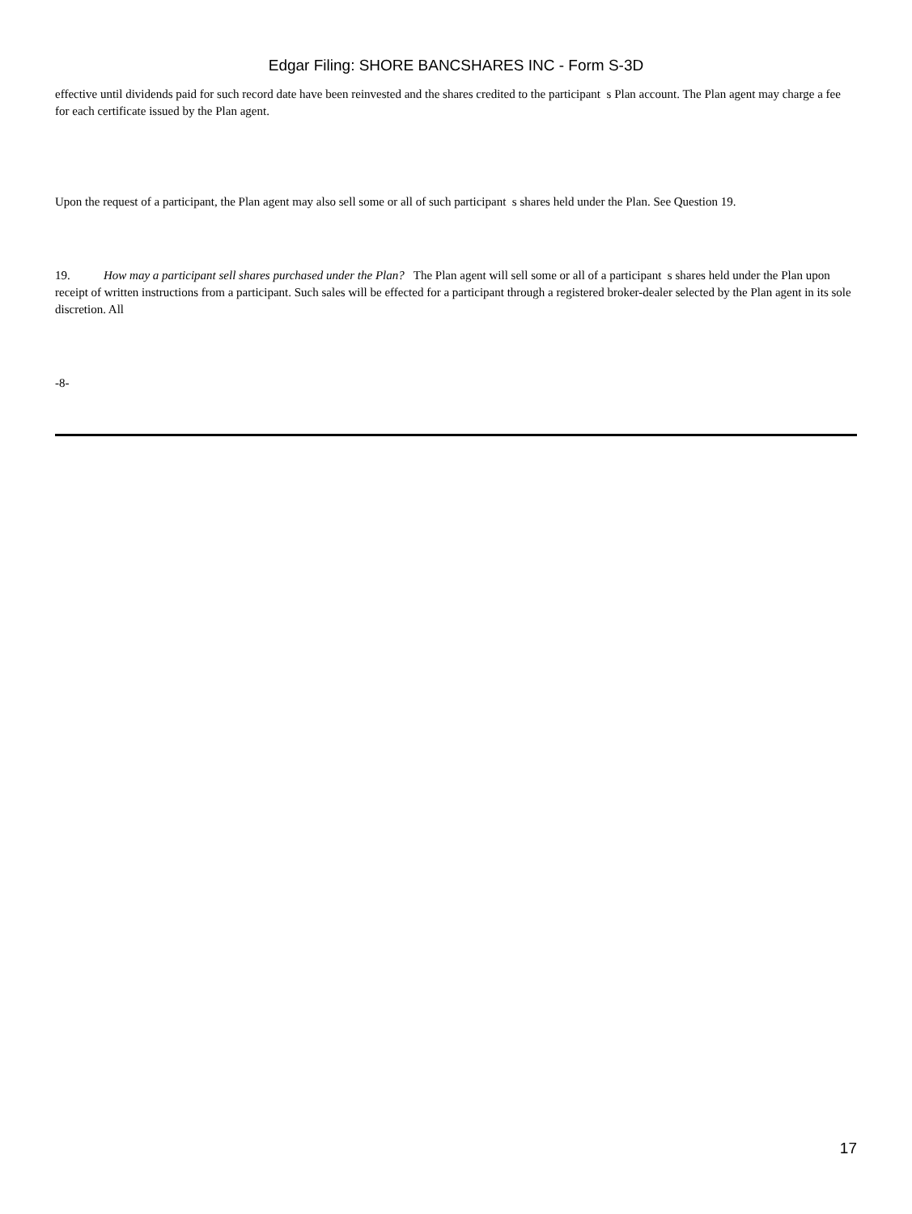Edgar Filing: SHORE BANCSHARES INC - Form S-3D
effective until dividends paid for such record date have been reinvested and the shares credited to the participant s Plan account. The Plan agent may charge a fee for each certificate issued by the Plan agent.
Upon the request of a participant, the Plan agent may also sell some or all of such participant s shares held under the Plan. See Question 19.
19. How may a participant sell shares purchased under the Plan? The Plan agent will sell some or all of a participant s shares held under the Plan upon receipt of written instructions from a participant. Such sales will be effected for a participant through a registered broker-dealer selected by the Plan agent in its sole discretion. All
-8-
17